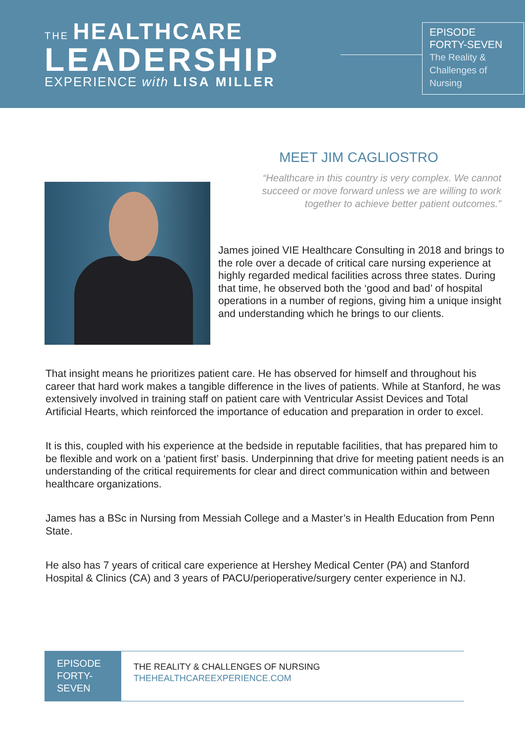THE HEALTHCARE
LEADERSHIP
EXPERIENCE with LISA MILLER
EPISODE
FORTY-SEVEN
The Reality & Challenges of Nursing
MEET JIM CAGLIOSTRO
“Healthcare in this country is very complex. We cannot succeed or move forward unless we are willing to work together to achieve better patient outcomes.”
James joined VIE Healthcare Consulting in 2018 and brings to the role over a decade of critical care nursing experience at highly regarded medical facilities across three states. During that time, he observed both the ‘good and bad’ of hospital operations in a number of regions, giving him a unique insight and understanding which he brings to our clients.
That insight means he prioritizes patient care. He has observed for himself and throughout his career that hard work makes a tangible difference in the lives of patients. While at Stanford, he was extensively involved in training staff on patient care with Ventricular Assist Devices and Total Artificial Hearts, which reinforced the importance of education and preparation in order to excel.
It is this, coupled with his experience at the bedside in reputable facilities, that has prepared him to be flexible and work on a ‘patient first’ basis. Underpinning that drive for meeting patient needs is an understanding of the critical requirements for clear and direct communication within and between healthcare organizations.
James has a BSc in Nursing from Messiah College and a Master’s in Health Education from Penn State.
He also has 7 years of critical care experience at Hershey Medical Center (PA) and Stanford Hospital & Clinics (CA) and 3 years of PACU/perioperative/surgery center experience in NJ.
EPISODE FORTY-SEVEN
THE REALITY & CHALLENGES OF NURSING
THEHEALTHCAREEXPERIENCE.COM